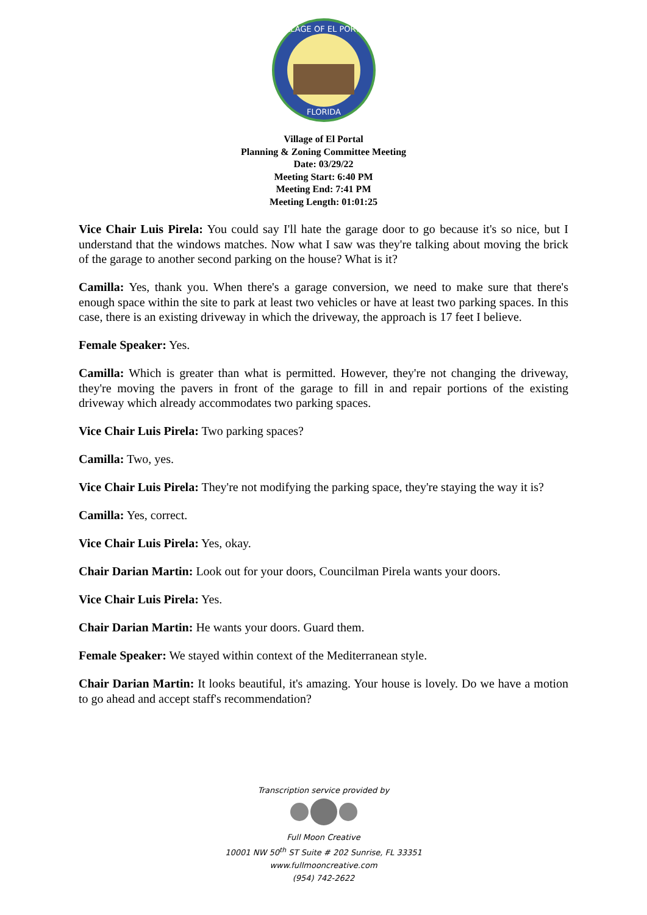VILLAGE OF EL PORTAL
FLORIDA
Village of El Portal
Planning & Zoning Committee Meeting
Date: 03/29/22
Meeting Start: 6:40 PM
Meeting End: 7:41 PM
Meeting Length: 01:01:25
Vice Chair Luis Pirela: You could say I'll hate the garage door to go because it's so nice, but I understand that the windows matches. Now what I saw was they're talking about moving the brick of the garage to another second parking on the house? What is it?
Camilla: Yes, thank you. When there's a garage conversion, we need to make sure that there's enough space within the site to park at least two vehicles or have at least two parking spaces. In this case, there is an existing driveway in which the driveway, the approach is 17 feet I believe.
Female Speaker: Yes.
Camilla: Which is greater than what is permitted. However, they're not changing the driveway, they're moving the pavers in front of the garage to fill in and repair portions of the existing driveway which already accommodates two parking spaces.
Vice Chair Luis Pirela: Two parking spaces?
Camilla: Two, yes.
Vice Chair Luis Pirela: They're not modifying the parking space, they're staying the way it is?
Camilla: Yes, correct.
Vice Chair Luis Pirela: Yes, okay.
Chair Darian Martin: Look out for your doors, Councilman Pirela wants your doors.
Vice Chair Luis Pirela: Yes.
Chair Darian Martin: He wants your doors. Guard them.
Female Speaker: We stayed within context of the Mediterranean style.
Chair Darian Martin: It looks beautiful, it's amazing. Your house is lovely. Do we have a motion to go ahead and accept staff's recommendation?
Transcription service provided by
Full Moon Creative
10001 NW 50<sup>th</sup> ST Suite # 202 Sunrise, FL 33351
www.fullmooncreative.com
(954) 742-2622